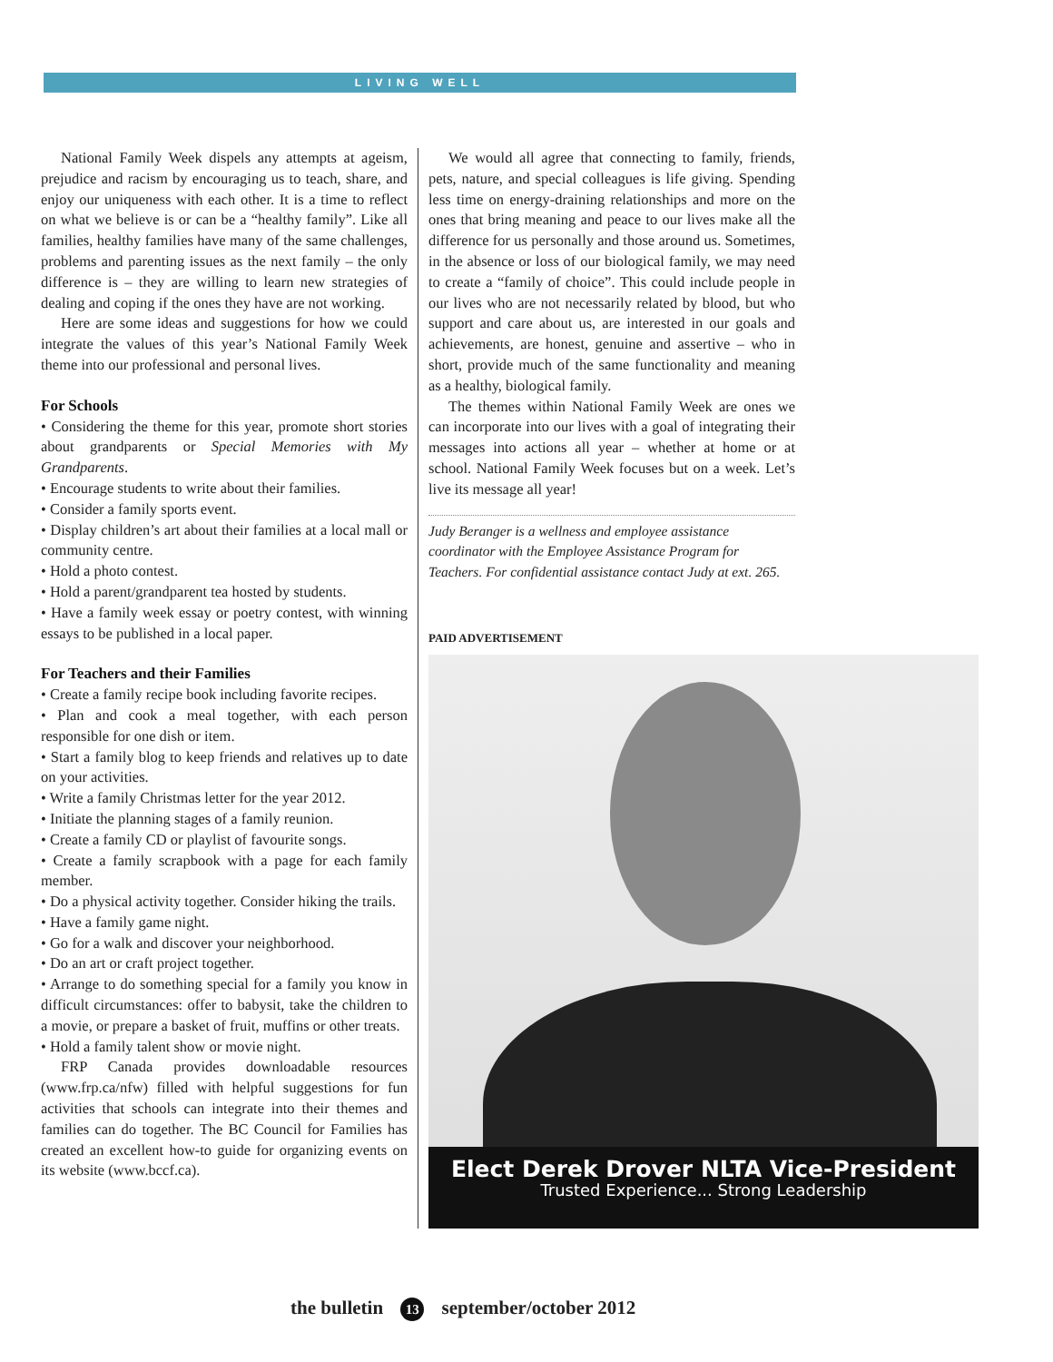LIVING WELL
National Family Week dispels any attempts at ageism, prejudice and racism by encouraging us to teach, share, and enjoy our uniqueness with each other. It is a time to reflect on what we believe is or can be a “healthy family”. Like all families, healthy families have many of the same challenges, problems and parenting issues as the next family – the only difference is – they are willing to learn new strategies of dealing and coping if the ones they have are not working.
Here are some ideas and suggestions for how we could integrate the values of this year’s National Family Week theme into our professional and personal lives.
For Schools
• Considering the theme for this year, promote short stories about grandparents or Special Memories with My Grandparents.
• Encourage students to write about their families.
• Consider a family sports event.
• Display children’s art about their families at a local mall or community centre.
• Hold a photo contest.
• Hold a parent/grandparent tea hosted by students.
• Have a family week essay or poetry contest, with winning essays to be published in a local paper.
For Teachers and their Families
• Create a family recipe book including favorite recipes.
• Plan and cook a meal together, with each person responsible for one dish or item.
• Start a family blog to keep friends and relatives up to date on your activities.
• Write a family Christmas letter for the year 2012.
• Initiate the planning stages of a family reunion.
• Create a family CD or playlist of favourite songs.
• Create a family scrapbook with a page for each family member.
• Do a physical activity together. Consider hiking the trails.
• Have a family game night.
• Go for a walk and discover your neighborhood.
• Do an art or craft project together.
• Arrange to do something special for a family you know in difficult circumstances: offer to babysit, take the children to a movie, or prepare a basket of fruit, muffins or other treats.
• Hold a family talent show or movie night.
FRP Canada provides downloadable resources (www.frp.ca/nfw) filled with helpful suggestions for fun activities that schools can integrate into their themes and families can do together. The BC Council for Families has created an excellent how-to guide for organizing events on its website (www.bccf.ca).
We would all agree that connecting to family, friends, pets, nature, and special colleagues is life giving. Spending less time on energy-draining relationships and more on the ones that bring meaning and peace to our lives make all the difference for us personally and those around us. Sometimes, in the absence or loss of our biological family, we may need to create a “family of choice”. This could include people in our lives who are not necessarily related by blood, but who support and care about us, are interested in our goals and achievements, are honest, genuine and assertive – who in short, provide much of the same functionality and meaning as a healthy, biological family.
The themes within National Family Week are ones we can incorporate into our lives with a goal of integrating their messages into actions all year – whether at home or at school. National Family Week focuses but on a week. Let’s live its message all year!
Judy Beranger is a wellness and employee assistance coordinator with the Employee Assistance Program for Teachers. For confidential assistance contact Judy at ext. 265.
PAID ADVERTISEMENT
Elect Derek Drover NLTA Vice-President
Trusted Experience... Strong Leadership
the bulletin 13 september/october 2012